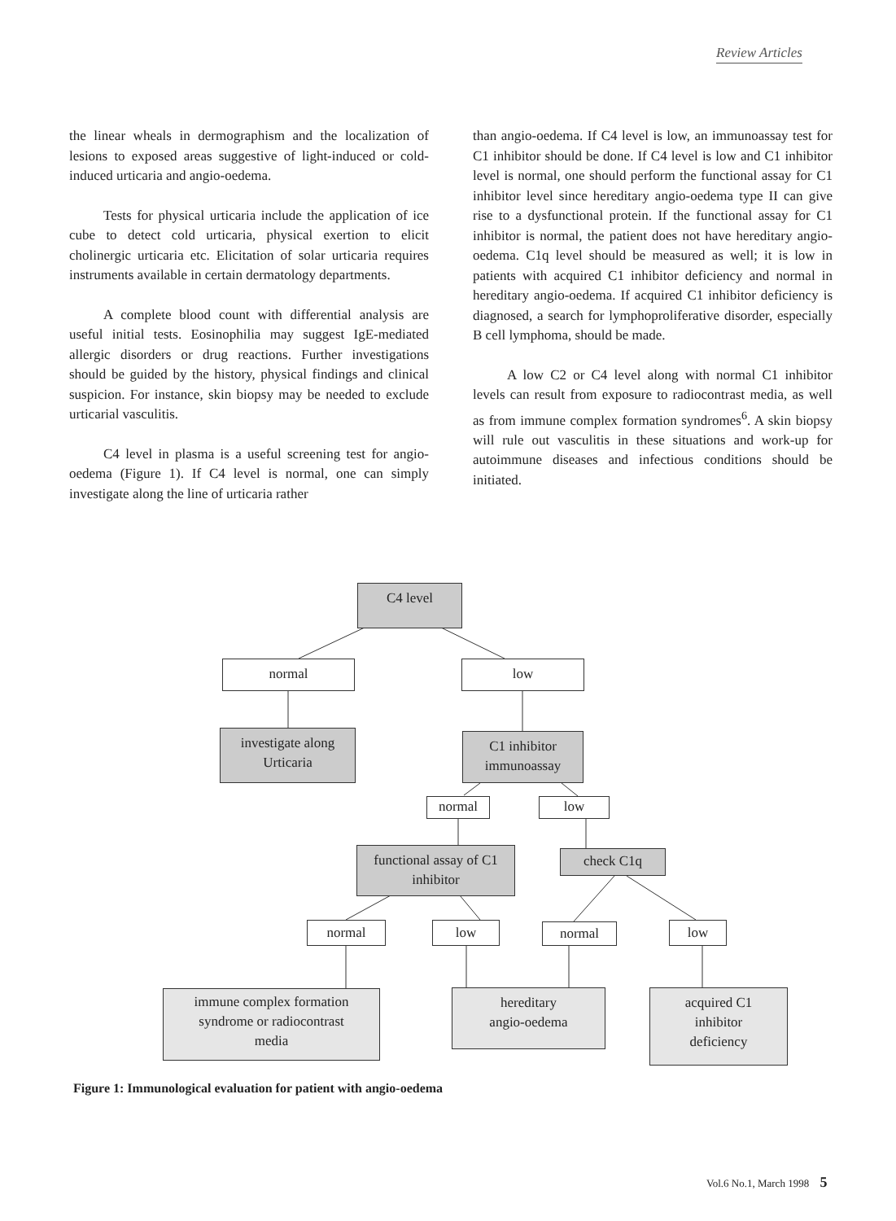Review Articles
the linear wheals in dermographism and the localization of lesions to exposed areas suggestive of light-induced or cold-induced urticaria and angio-oedema.
Tests for physical urticaria include the application of ice cube to detect cold urticaria, physical exertion to elicit cholinergic urticaria etc. Elicitation of solar urticaria requires instruments available in certain dermatology departments.
A complete blood count with differential analysis are useful initial tests. Eosinophilia may suggest IgE-mediated allergic disorders or drug reactions. Further investigations should be guided by the history, physical findings and clinical suspicion. For instance, skin biopsy may be needed to exclude urticarial vasculitis.
C4 level in plasma is a useful screening test for angio-oedema (Figure 1). If C4 level is normal, one can simply investigate along the line of urticaria rather
than angio-oedema. If C4 level is low, an immunoassay test for C1 inhibitor should be done. If C4 level is low and C1 inhibitor level is normal, one should perform the functional assay for C1 inhibitor level since hereditary angio-oedema type II can give rise to a dysfunctional protein. If the functional assay for C1 inhibitor is normal, the patient does not have hereditary angio-oedema. C1q level should be measured as well; it is low in patients with acquired C1 inhibitor deficiency and normal in hereditary angio-oedema. If acquired C1 inhibitor deficiency is diagnosed, a search for lymphoproliferative disorder, especially B cell lymphoma, should be made.
A low C2 or C4 level along with normal C1 inhibitor levels can result from exposure to radiocontrast media, as well as from immune complex formation syndromes<sup>6</sup>. A skin biopsy will rule out vasculitis in these situations and work-up for autoimmune diseases and infectious conditions should be initiated.
C4 level
normal low
investigate along
Urticaria
C1 inhibitor
immunoassay
normal low
functional assay of C1
inhibitor
check C1q
normal low normal low
immune complex formation
syndrome or radiocontrast
media
hereditary
angio-oedema
acquired C1
inhibitor
deficiency
Figure 1: Immunological evaluation for patient with angio-oedema
Vol.6 No.1, March 1998 5